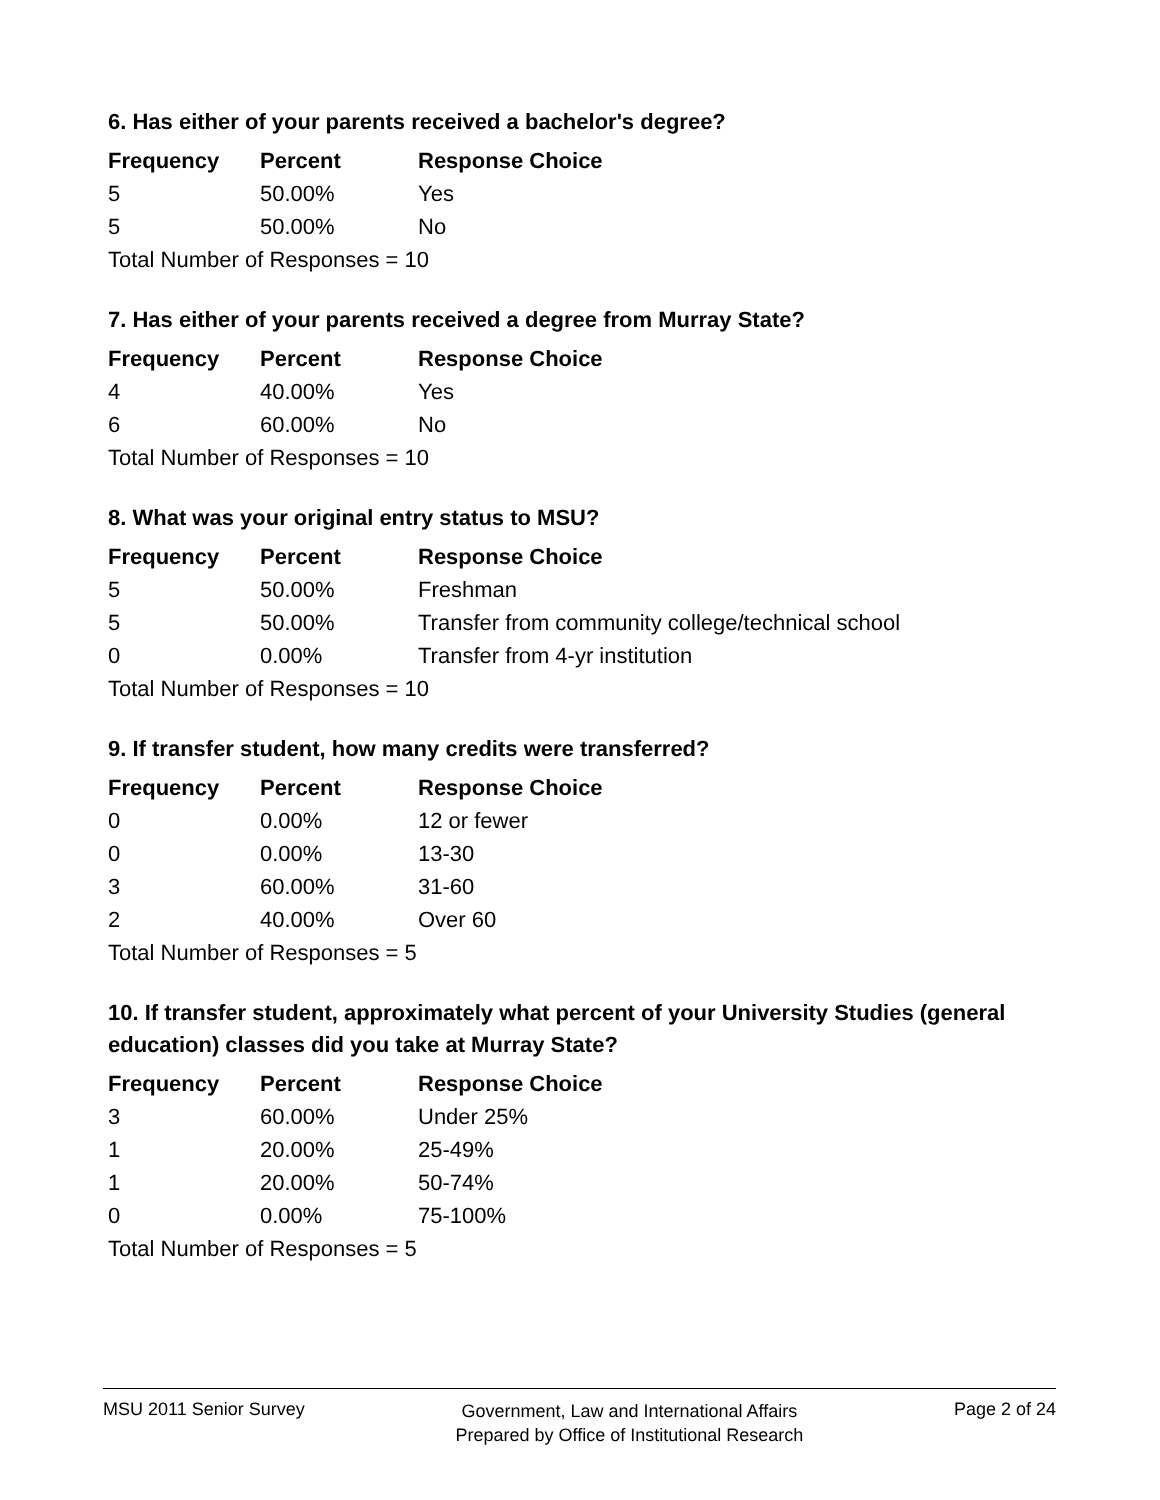6. Has either of your parents received a bachelor's degree?
| Frequency | Percent | Response Choice |
| --- | --- | --- |
| 5 | 50.00% | Yes |
| 5 | 50.00% | No |
| Total Number of Responses = 10 | | |
7. Has either of your parents received a degree from Murray State?
| Frequency | Percent | Response Choice |
| --- | --- | --- |
| 4 | 40.00% | Yes |
| 6 | 60.00% | No |
| Total Number of Responses = 10 | | |
8. What was your original entry status to MSU?
| Frequency | Percent | Response Choice |
| --- | --- | --- |
| 5 | 50.00% | Freshman |
| 5 | 50.00% | Transfer from community college/technical school |
| 0 | 0.00% | Transfer from 4-yr institution |
| Total Number of Responses = 10 | | |
9. If transfer student, how many credits were transferred?
| Frequency | Percent | Response Choice |
| --- | --- | --- |
| 0 | 0.00% | 12 or fewer |
| 0 | 0.00% | 13-30 |
| 3 | 60.00% | 31-60 |
| 2 | 40.00% | Over 60 |
| Total Number of Responses = 5 | | |
10. If transfer student, approximately what percent of your University Studies (general education) classes did you take at Murray State?
| Frequency | Percent | Response Choice |
| --- | --- | --- |
| 3 | 60.00% | Under 25% |
| 1 | 20.00% | 25-49% |
| 1 | 20.00% | 50-74% |
| 0 | 0.00% | 75-100% |
| Total Number of Responses = 5 | | |
MSU 2011 Senior Survey
Government, Law and International Affairs
Prepared by Office of Institutional Research
Page 2 of 24